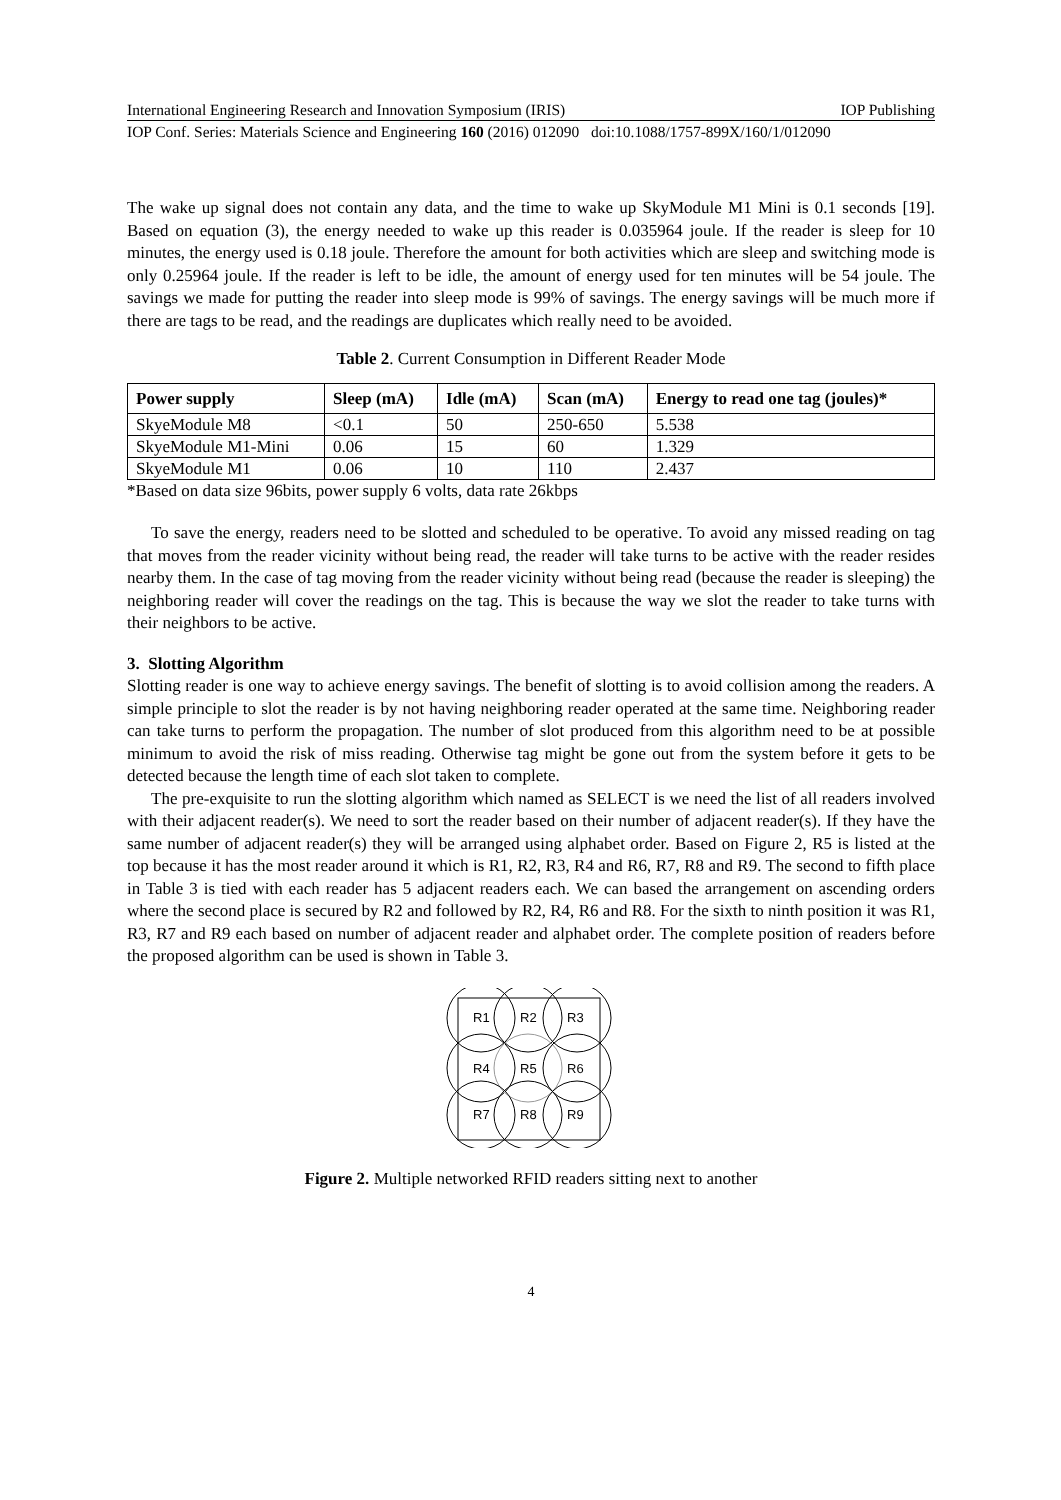International Engineering Research and Innovation Symposium (IRIS) IOP Publishing
IOP Conf. Series: Materials Science and Engineering 160 (2016) 012090 doi:10.1088/1757-899X/160/1/012090
The wake up signal does not contain any data, and the time to wake up SkyModule M1 Mini is 0.1 seconds [19]. Based on equation (3), the energy needed to wake up this reader is 0.035964 joule. If the reader is sleep for 10 minutes, the energy used is 0.18 joule. Therefore the amount for both activities which are sleep and switching mode is only 0.25964 joule. If the reader is left to be idle, the amount of energy used for ten minutes will be 54 joule. The savings we made for putting the reader into sleep mode is 99% of savings. The energy savings will be much more if there are tags to be read, and the readings are duplicates which really need to be avoided.
Table 2. Current Consumption in Different Reader Mode
| Power supply | Sleep (mA) | Idle (mA) | Scan (mA) | Energy to read one tag (joules)* |
| --- | --- | --- | --- | --- |
| SkyeModule M8 | <0.1 | 50 | 250-650 | 5.538 |
| SkyeModule M1-Mini | 0.06 | 15 | 60 | 1.329 |
| SkyeModule M1 | 0.06 | 10 | 110 | 2.437 |
*Based on data size 96bits, power supply 6 volts, data rate 26kbps
To save the energy, readers need to be slotted and scheduled to be operative. To avoid any missed reading on tag that moves from the reader vicinity without being read, the reader will take turns to be active with the reader resides nearby them. In the case of tag moving from the reader vicinity without being read (because the reader is sleeping) the neighboring reader will cover the readings on the tag. This is because the way we slot the reader to take turns with their neighbors to be active.
3. Slotting Algorithm
Slotting reader is one way to achieve energy savings. The benefit of slotting is to avoid collision among the readers. A simple principle to slot the reader is by not having neighboring reader operated at the same time. Neighboring reader can take turns to perform the propagation. The number of slot produced from this algorithm need to be at possible minimum to avoid the risk of miss reading. Otherwise tag might be gone out from the system before it gets to be detected because the length time of each slot taken to complete.
The pre-exquisite to run the slotting algorithm which named as SELECT is we need the list of all readers involved with their adjacent reader(s). We need to sort the reader based on their number of adjacent reader(s). If they have the same number of adjacent reader(s) they will be arranged using alphabet order. Based on Figure 2, R5 is listed at the top because it has the most reader around it which is R1, R2, R3, R4 and R6, R7, R8 and R9. The second to fifth place in Table 3 is tied with each reader has 5 adjacent readers each. We can based the arrangement on ascending orders where the second place is secured by R2 and followed by R2, R4, R6 and R8. For the sixth to ninth position it was R1, R3, R7 and R9 each based on number of adjacent reader and alphabet order. The complete position of readers before the proposed algorithm can be used is shown in Table 3.
R1
R2
R3
R4
R5
R6
R7
R8
R9
Figure 2. Multiple networked RFID readers sitting next to another
4